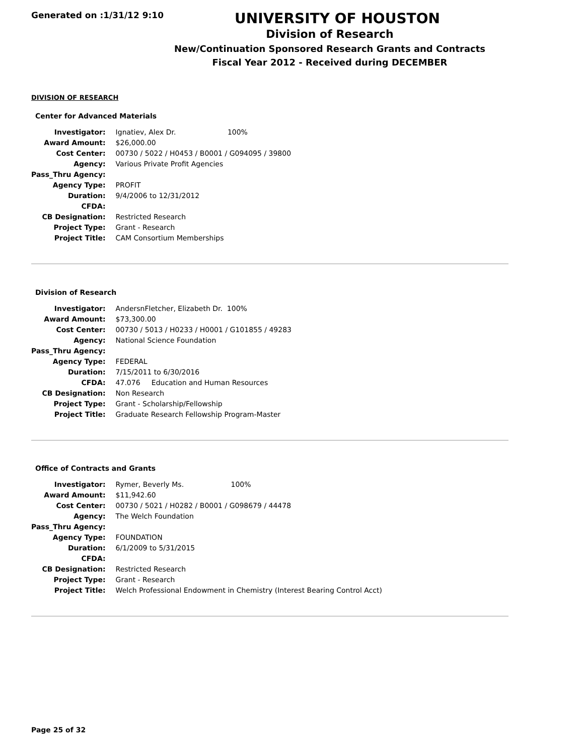Generated on :1/31/12 9:10
UNIVERSITY OF HOUSTON
Division of Research
New/Continuation Sponsored Research Grants and Contracts
Fiscal Year 2012 - Received during DECEMBER
DIVISION OF RESEARCH
Center for Advanced Materials
| Investigator: | Ignatiev, Alex Dr. 100% |
| Award Amount: | $26,000.00 |
| Cost Center: | 00730 / 5022 / H0453 / B0001 / G094095 / 39800 |
| Agency: | Various Private Profit Agencies |
| Pass_Thru Agency: | |
| Agency Type: | PROFIT |
| Duration: | 9/4/2006 to 12/31/2012 |
| CFDA: | |
| CB Designation: | Restricted Research |
| Project Type: | Grant - Research |
| Project Title: | CAM Consortium Memberships |
Division of Research
| Investigator: | AndersnFletcher, Elizabeth Dr. 100% |
| Award Amount: | $73,300.00 |
| Cost Center: | 00730 / 5013 / H0233 / H0001 / G101855 / 49283 |
| Agency: | National Science Foundation |
| Pass_Thru Agency: | |
| Agency Type: | FEDERAL |
| Duration: | 7/15/2011 to 6/30/2016 |
| CFDA: | 47.076 Education and Human Resources |
| CB Designation: | Non Research |
| Project Type: | Grant - Scholarship/Fellowship |
| Project Title: | Graduate Research Fellowship Program-Master |
Office of Contracts and Grants
| Investigator: | Rymer, Beverly Ms. 100% |
| Award Amount: | $11,942.60 |
| Cost Center: | 00730 / 5021 / H0282 / B0001 / G098679 / 44478 |
| Agency: | The Welch Foundation |
| Pass_Thru Agency: | |
| Agency Type: | FOUNDATION |
| Duration: | 6/1/2009 to 5/31/2015 |
| CFDA: | |
| CB Designation: | Restricted Research |
| Project Type: | Grant - Research |
| Project Title: | Welch Professional Endowment in Chemistry (Interest Bearing Control Acct) |
Page 25 of 32